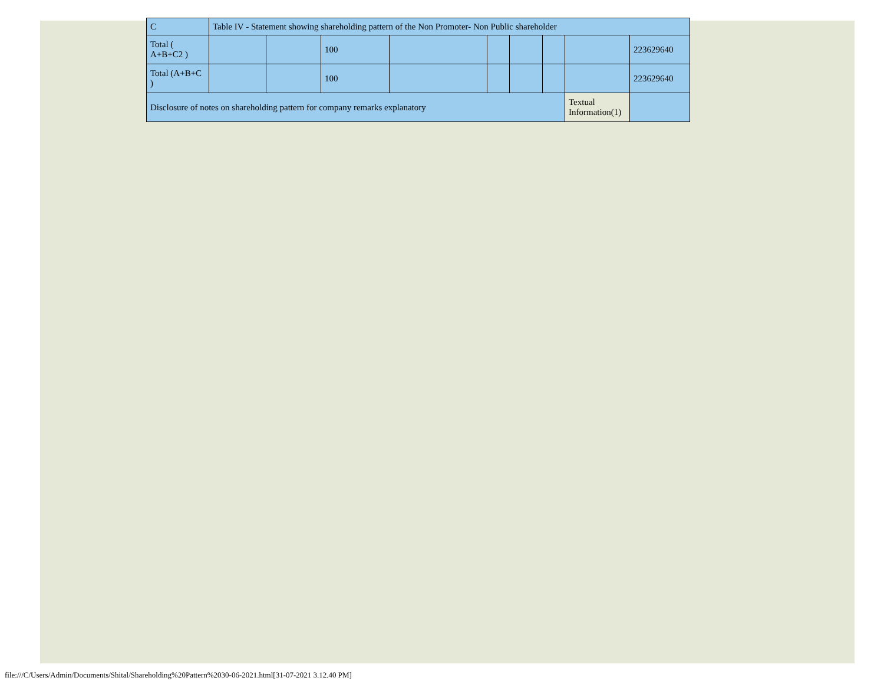| C | Table IV - Statement showing shareholding pattern of the Non Promoter- Non Public shareholder | | | | | | | | |
| Total ( A+B+C2 ) | | | 100 | | | | | | 223629640 |
| Total (A+B+C ) | | | 100 | | | | | | 223629640 |
| Disclosure of notes on shareholding pattern for company remarks explanatory | | | | | | | | Textual Information(1) | |
file:///C/Users/Admin/Documents/Shital/Shareholding%20Pattern%2030-06-2021.html[31-07-2021 3.12.40 PM]